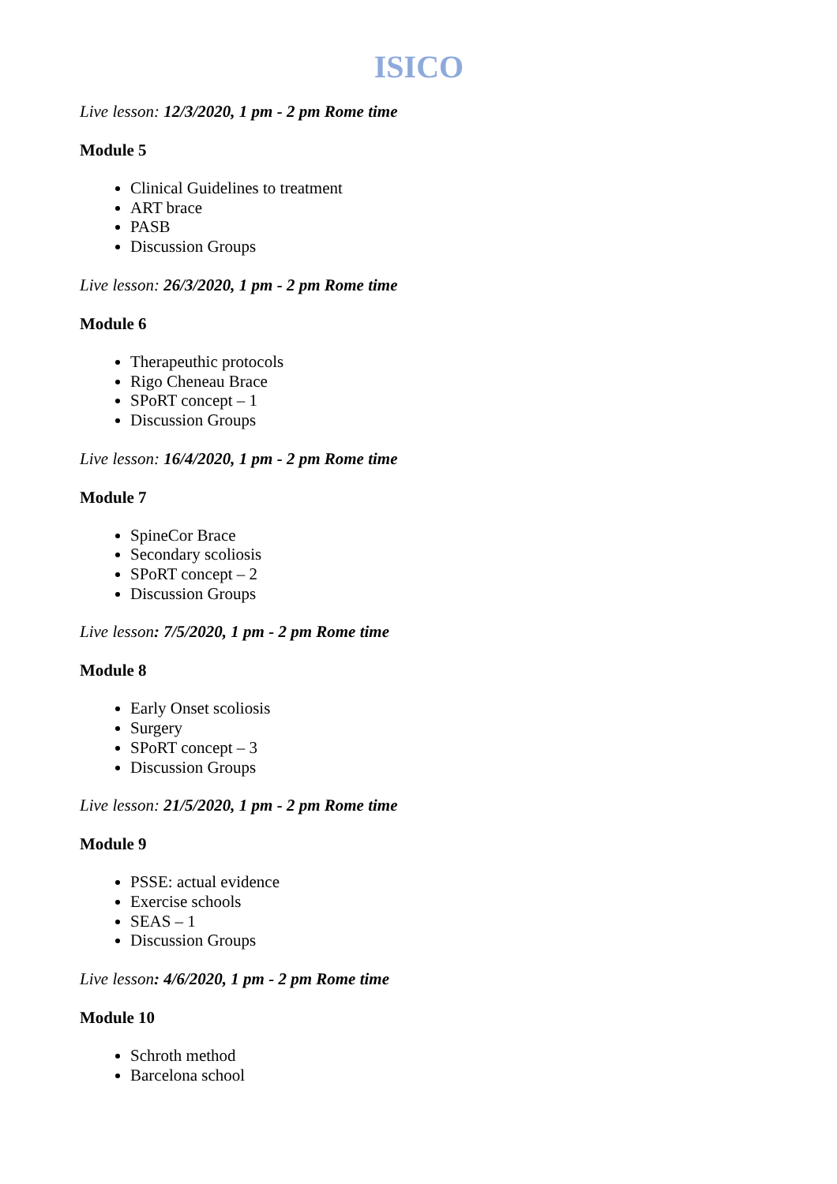ISICO
Live lesson: 12/3/2020, 1 pm - 2 pm Rome time
Module 5
Clinical Guidelines to treatment
ART brace
PASB
Discussion Groups
Live lesson: 26/3/2020, 1 pm - 2 pm Rome time
Module 6
Therapeuthic protocols
Rigo Cheneau Brace
SPoRT concept – 1
Discussion Groups
Live lesson: 16/4/2020, 1 pm - 2 pm Rome time
Module 7
SpineCor Brace
Secondary scoliosis
SPoRT concept – 2
Discussion Groups
Live lesson: 7/5/2020, 1 pm - 2 pm Rome time
Module 8
Early Onset scoliosis
Surgery
SPoRT concept – 3
Discussion Groups
Live lesson: 21/5/2020, 1 pm - 2 pm Rome time
Module 9
PSSE: actual evidence
Exercise schools
SEAS – 1
Discussion Groups
Live lesson: 4/6/2020, 1 pm - 2 pm Rome time
Module 10
Schroth method
Barcelona school